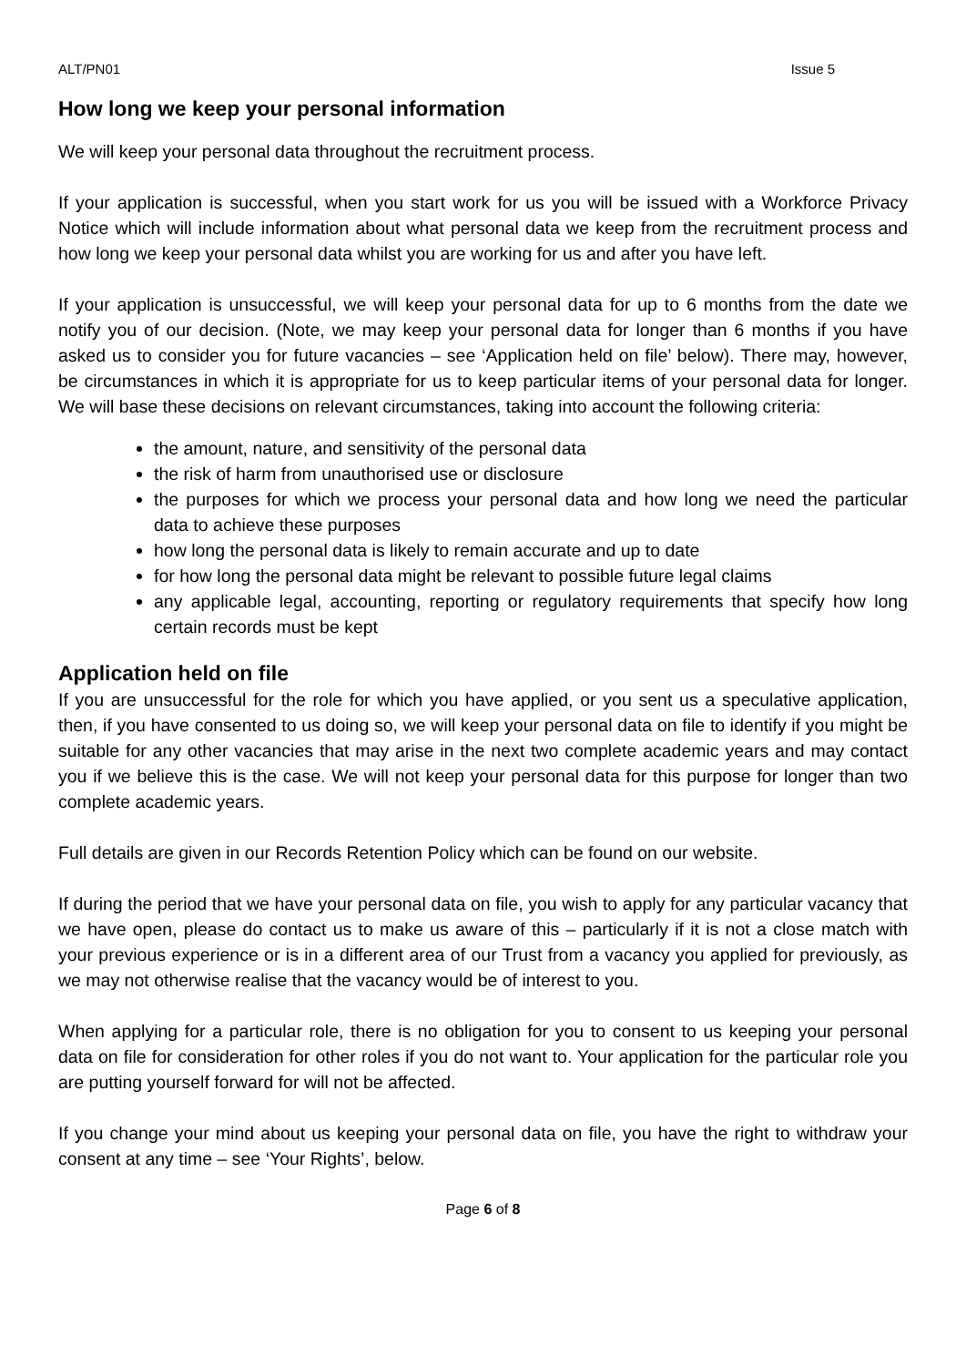ALT/PN01 Issue 5
How long we keep your personal information
We will keep your personal data throughout the recruitment process.
If your application is successful, when you start work for us you will be issued with a Workforce Privacy Notice which will include information about what personal data we keep from the recruitment process and how long we keep your personal data whilst you are working for us and after you have left.
If your application is unsuccessful, we will keep your personal data for up to 6 months from the date we notify you of our decision. (Note, we may keep your personal data for longer than 6 months if you have asked us to consider you for future vacancies – see ‘Application held on file’ below). There may, however, be circumstances in which it is appropriate for us to keep particular items of your personal data for longer. We will base these decisions on relevant circumstances, taking into account the following criteria:
the amount, nature, and sensitivity of the personal data
the risk of harm from unauthorised use or disclosure
the purposes for which we process your personal data and how long we need the particular data to achieve these purposes
how long the personal data is likely to remain accurate and up to date
for how long the personal data might be relevant to possible future legal claims
any applicable legal, accounting, reporting or regulatory requirements that specify how long certain records must be kept
Application held on file
If you are unsuccessful for the role for which you have applied, or you sent us a speculative application, then, if you have consented to us doing so, we will keep your personal data on file to identify if you might be suitable for any other vacancies that may arise in the next two complete academic years and may contact you if we believe this is the case. We will not keep your personal data for this purpose for longer than two complete academic years.
Full details are given in our Records Retention Policy which can be found on our website.
If during the period that we have your personal data on file, you wish to apply for any particular vacancy that we have open, please do contact us to make us aware of this – particularly if it is not a close match with your previous experience or is in a different area of our Trust from a vacancy you applied for previously, as we may not otherwise realise that the vacancy would be of interest to you.
When applying for a particular role, there is no obligation for you to consent to us keeping your personal data on file for consideration for other roles if you do not want to. Your application for the particular role you are putting yourself forward for will not be affected.
If you change your mind about us keeping your personal data on file, you have the right to withdraw your consent at any time – see ‘Your Rights’, below.
Page 6 of 8